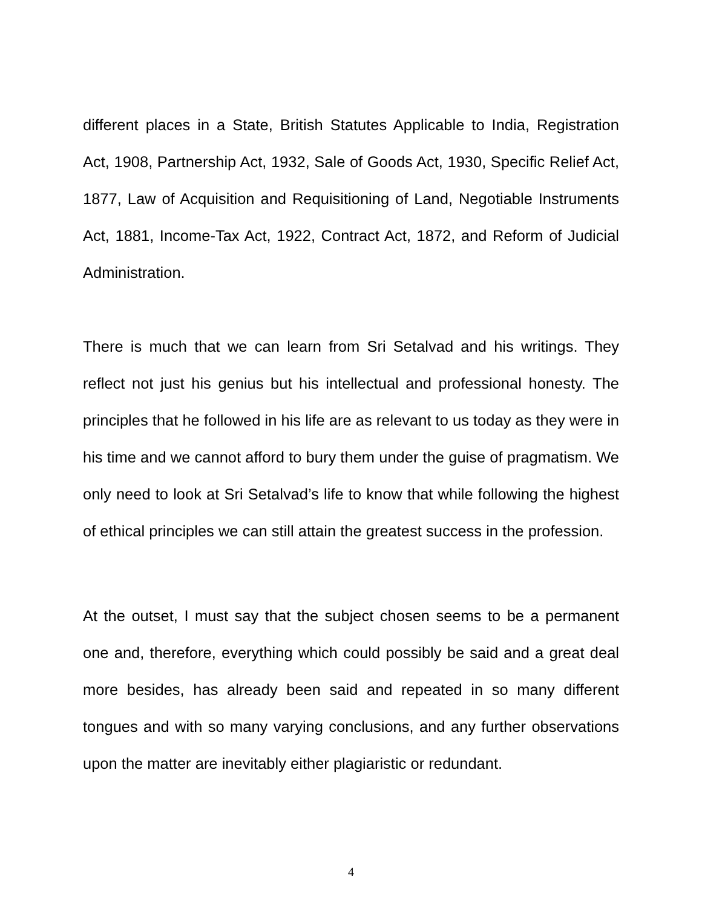different places in a State, British Statutes Applicable to India, Registration Act, 1908, Partnership Act, 1932, Sale of Goods Act, 1930, Specific Relief Act, 1877, Law of Acquisition and Requisitioning of Land, Negotiable Instruments Act, 1881, Income-Tax Act, 1922, Contract Act, 1872, and Reform of Judicial Administration.
There is much that we can learn from Sri Setalvad and his writings. They reflect not just his genius but his intellectual and professional honesty. The principles that he followed in his life are as relevant to us today as they were in his time and we cannot afford to bury them under the guise of pragmatism. We only need to look at Sri Setalvad’s life to know that while following the highest of ethical principles we can still attain the greatest success in the profession.
At the outset, I must say that the subject chosen seems to be a permanent one and, therefore, everything which could possibly be said and a great deal more besides, has already been said and repeated in so many different tongues and with so many varying conclusions, and any further observations upon the matter are inevitably either plagiaristic or redundant.
4